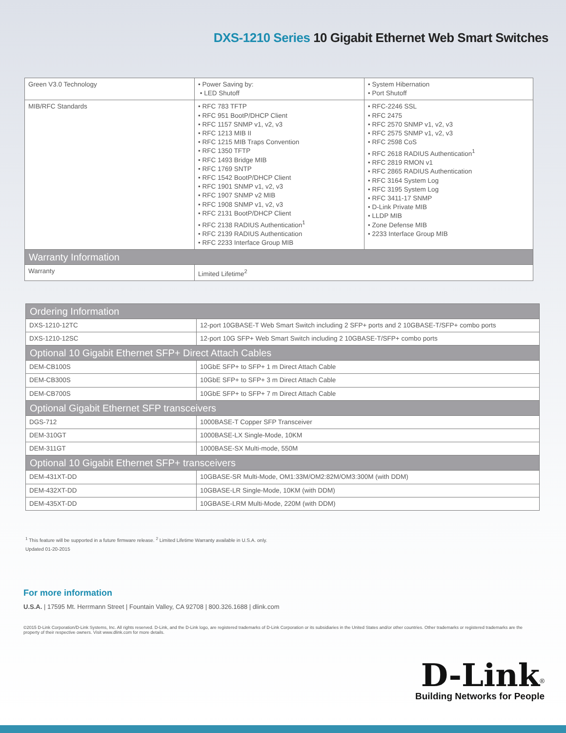DXS-1210 Series 10 Gigabit Ethernet Web Smart Switches
| Green V3.0 Technology | • Power Saving by: • LED Shutoff | • System Hibernation • Port Shutoff |
| MIB/RFC Standards | • RFC 783 TFTP • RFC 951 BootP/DHCP Client • RFC 1157 SNMP v1, v2, v3 • RFC 1213 MIB II • RFC 1215 MIB Traps Convention • RFC 1350 TFTP • RFC 1493 Bridge MIB • RFC 1769 SNTP • RFC 1542 BootP/DHCP Client • RFC 1901 SNMP v1, v2, v3 • RFC 1907 SNMP v2 MIB • RFC 1908 SNMP v1, v2, v3 • RFC 2131 BootP/DHCP Client • RFC 2138 RADIUS Authentication<sup>1</sup> • RFC 2139 RADIUS Authentication • RFC 2233 Interface Group MIB | • RFC-2246 SSL • RFC 2475 • RFC 2570 SNMP v1, v2, v3 • RFC 2575 SNMP v1, v2, v3 • RFC 2598 CoS • RFC 2618 RADIUS Authentication<sup>1</sup> • RFC 2819 RMON v1 • RFC 2865 RADIUS Authentication • RFC 3164 System Log • RFC 3195 System Log • RFC 3411-17 SNMP • D-Link Private MIB • LLDP MIB • Zone Defense MIB • 2233 Interface Group MIB |
| Warranty Information | | |
| Warranty | Limited Lifetime<sup>2</sup> | |
| Ordering Information | |
| DXS-1210-12TC | 12-port 10GBASE-T Web Smart Switch including 2 SFP+ ports and 2 10GBASE-T/SFP+ combo ports |
| DXS-1210-12SC | 12-port 10G SFP+ Web Smart Switch including 2 10GBASE-T/SFP+ combo ports |
| Optional 10 Gigabit Ethernet SFP+ Direct Attach Cables | |
| DEM-CB100S | 10GbE SFP+ to SFP+ 1 m Direct Attach Cable |
| DEM-CB300S | 10GbE SFP+ to SFP+ 3 m Direct Attach Cable |
| DEM-CB700S | 10GbE SFP+ to SFP+ 7 m Direct Attach Cable |
| Optional Gigabit Ethernet SFP transceivers | |
| DGS-712 | 1000BASE-T Copper SFP Transceiver |
| DEM-310GT | 1000BASE-LX Single-Mode, 10KM |
| DEM-311GT | 1000BASE-SX Multi-mode, 550M |
| Optional 10 Gigabit Ethernet SFP+ transceivers | |
| DEM-431XT-DD | 10GBASE-SR Multi-Mode, OM1:33M/OM2:82M/OM3:300M (with DDM) |
| DEM-432XT-DD | 10GBASE-LR Single-Mode, 10KM (with DDM) |
| DEM-435XT-DD | 10GBASE-LRM Multi-Mode, 220M (with DDM) |
<sup>1</sup> This feature will be supported in a future firmware release. <sup>2</sup> Limited Lifetime Warranty available in U.S.A. only.
Updated 01-20-2015
For more information
U.S.A. | 17595 Mt. Herrmann Street | Fountain Valley, CA 92708 | 800.326.1688 | dlink.com
©2015 D-Link Corporation/D-Link Systems, Inc. All rights reserved. D-Link, and the D-Link logo, are registered trademarks of D-Link Corporation or its subsidiaries in the United States and/or other countries. Other trademarks or registered trademarks are the property of their respective owners. Visit www.dlink.com for more details.
D-Link<sup>®</sup>
Building Networks for People